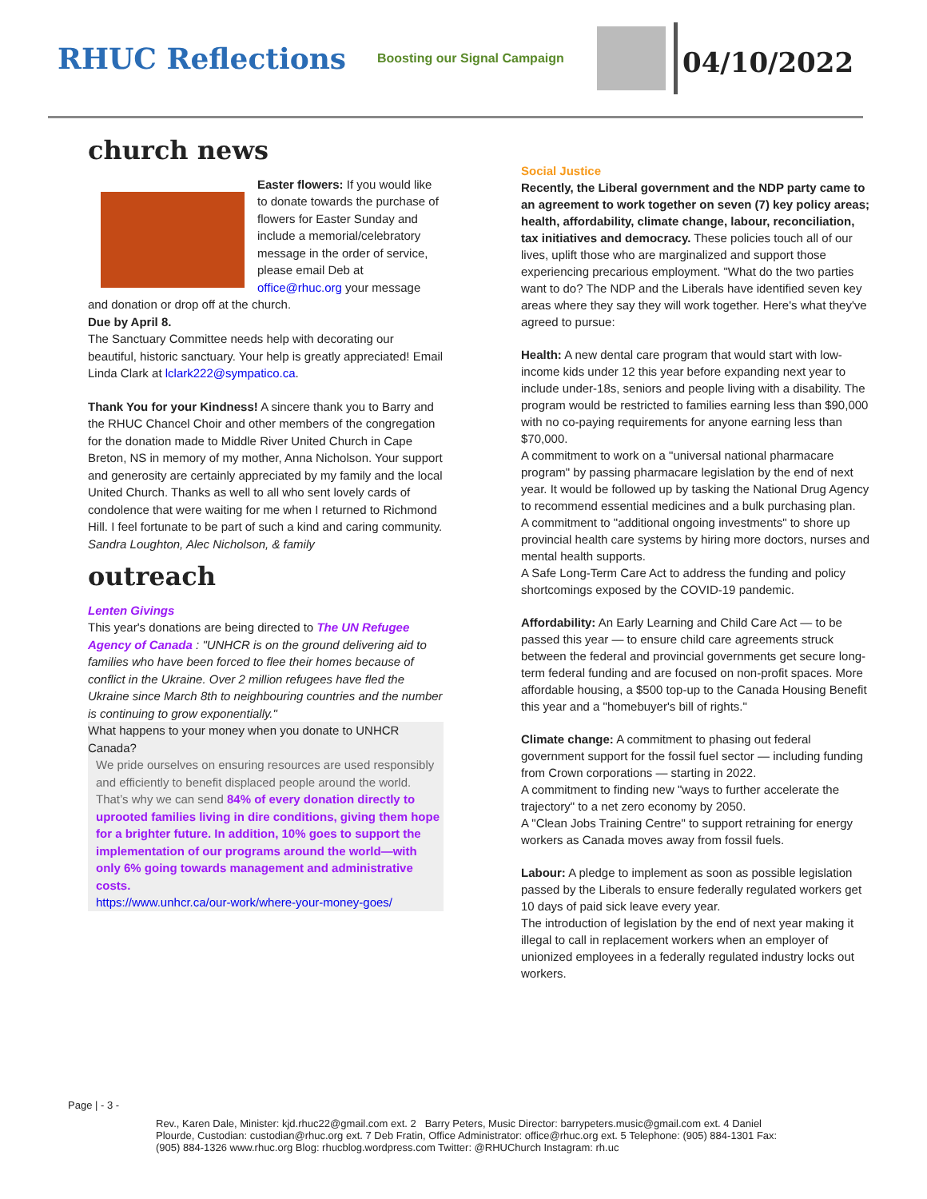RHUC Reflections
Boosting our Signal Campaign
04/10/2022
church news
Easter flowers: If you would like to donate towards the purchase of flowers for Easter Sunday and include a memorial/celebratory message in the order of service, please email Deb at office@rhuc.org your message and donation or drop off at the church.
Due by April 8.
The Sanctuary Committee needs help with decorating our beautiful, historic sanctuary. Your help is greatly appreciated! Email Linda Clark at lclark222@sympatico.ca.
Thank You for your Kindness! A sincere thank you to Barry and the RHUC Chancel Choir and other members of the congregation for the donation made to Middle River United Church in Cape Breton, NS in memory of my mother, Anna Nicholson. Your support and generosity are certainly appreciated by my family and the local United Church. Thanks as well to all who sent lovely cards of condolence that were waiting for me when I returned to Richmond Hill. I feel fortunate to be part of such a kind and caring community.
Sandra Loughton, Alec Nicholson, & family
outreach
Lenten Givings
This year's donations are being directed to The UN Refugee Agency of Canada : "UNHCR is on the ground delivering aid to families who have been forced to flee their homes because of conflict in the Ukraine. Over 2 million refugees have fled the Ukraine since March 8th to neighbouring countries and the number is continuing to grow exponentially."
What happens to your money when you donate to UNHCR Canada?
We pride ourselves on ensuring resources are used responsibly and efficiently to benefit displaced people around the world. That’s why we can send 84% of every donation directly to uprooted families living in dire conditions, giving them hope for a brighter future. In addition, 10% goes to support the implementation of our programs around the world—with only 6% going towards management and administrative costs.
https://www.unhcr.ca/our-work/where-your-money-goes/
Social Justice
Recently, the Liberal government and the NDP party came to an agreement to work together on seven (7) key policy areas; health, affordability, climate change, labour, reconciliation, tax initiatives and democracy. These policies touch all of our lives, uplift those who are marginalized and support those experiencing precarious employment. "What do the two parties want to do? The NDP and the Liberals have identified seven key areas where they say they will work together. Here's what they've agreed to pursue:
Health: A new dental care program that would start with low-income kids under 12 this year before expanding next year to include under-18s, seniors and people living with a disability. The program would be restricted to families earning less than $90,000 with no co-paying requirements for anyone earning less than $70,000.
A commitment to work on a "universal national pharmacare program" by passing pharmacare legislation by the end of next year. It would be followed up by tasking the National Drug Agency to recommend essential medicines and a bulk purchasing plan.
A commitment to "additional ongoing investments" to shore up provincial health care systems by hiring more doctors, nurses and mental health supports.
A Safe Long-Term Care Act to address the funding and policy shortcomings exposed by the COVID-19 pandemic.
Affordability: An Early Learning and Child Care Act — to be passed this year — to ensure child care agreements struck between the federal and provincial governments get secure long-term federal funding and are focused on non-profit spaces. More affordable housing, a $500 top-up to the Canada Housing Benefit this year and a "homebuyer's bill of rights."
Climate change: A commitment to phasing out federal government support for the fossil fuel sector — including funding from Crown corporations — starting in 2022.
A commitment to finding new "ways to further accelerate the trajectory" to a net zero economy by 2050.
A "Clean Jobs Training Centre" to support retraining for energy workers as Canada moves away from fossil fuels.
Labour: A pledge to implement as soon as possible legislation passed by the Liberals to ensure federally regulated workers get 10 days of paid sick leave every year.
The introduction of legislation by the end of next year making it illegal to call in replacement workers when an employer of unionized employees in a federally regulated industry locks out workers.
Page | - 3 -
Rev., Karen Dale, Minister: kjd.rhuc22@gmail.com ext. 2 Barry Peters, Music Director: barrypeters.music@gmail.com ext. 4 Daniel Plourde, Custodian: custodian@rhuc.org ext. 7 Deb Fratin, Office Administrator: office@rhuc.org ext. 5 Telephone: (905) 884-1301 Fax: (905) 884-1326 www.rhuc.org Blog: rhucblog.wordpress.com Twitter: @RHUChurch Instagram: rh.uc